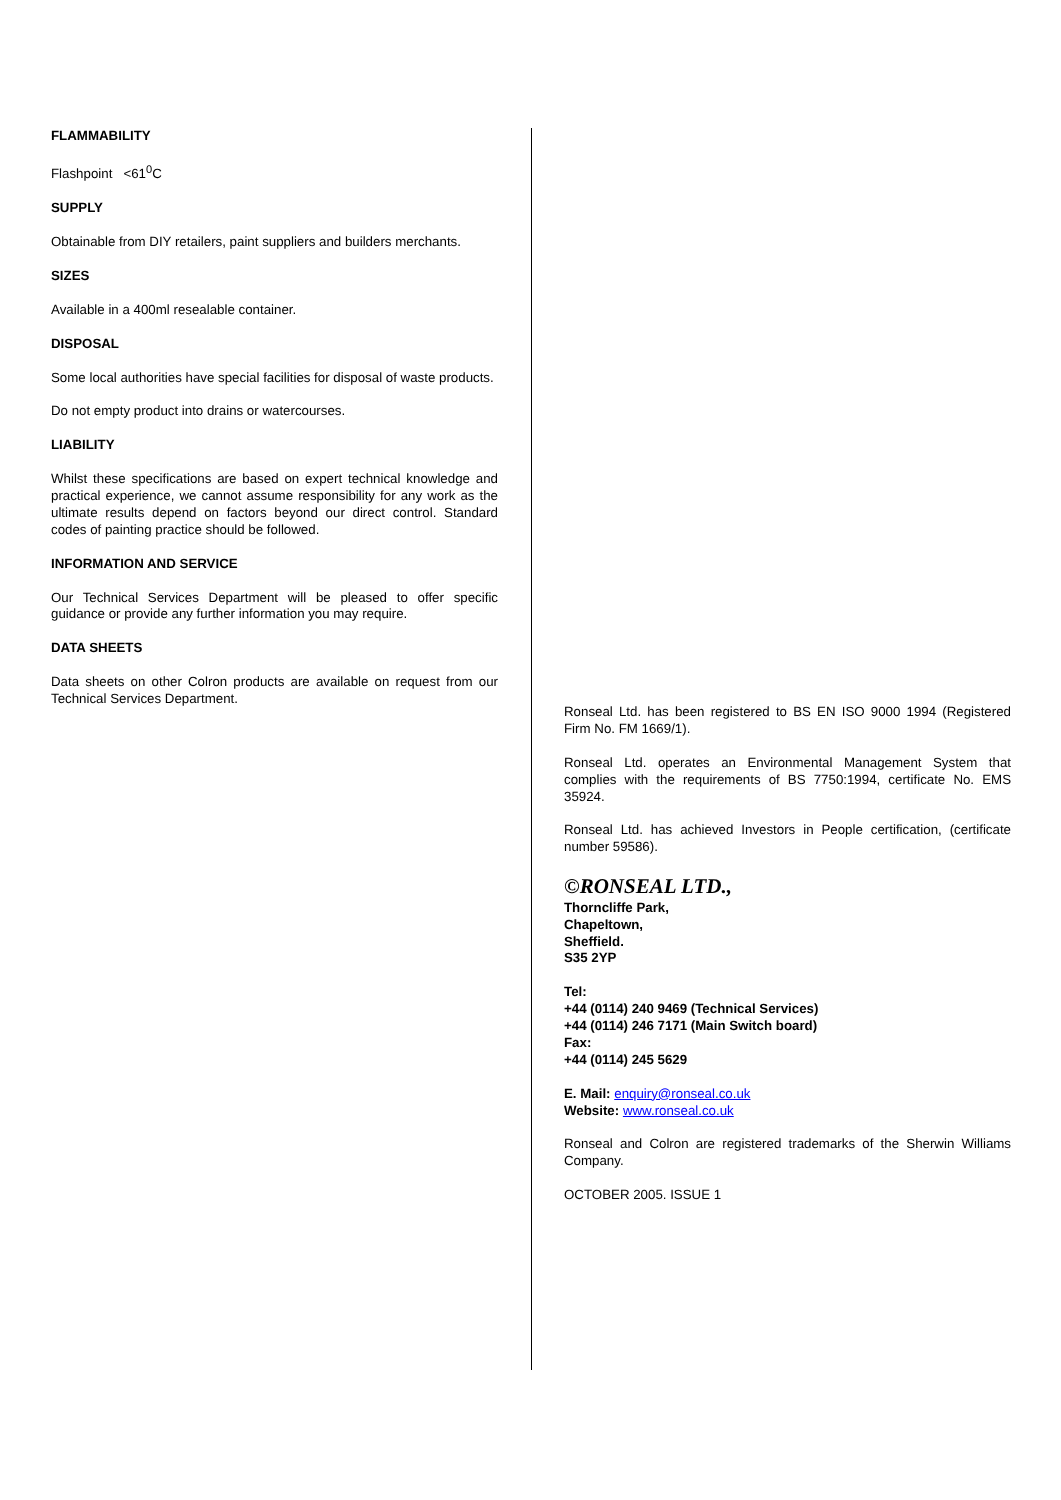FLAMMABILITY
Flashpoint <61<sup>0</sup>C
SUPPLY
Obtainable from DIY retailers, paint suppliers and builders merchants.
SIZES
Available in a 400ml resealable container.
DISPOSAL
Some local authorities have special facilities for disposal of waste products.
Do not empty product into drains or watercourses.
LIABILITY
Whilst these specifications are based on expert technical knowledge and practical experience, we cannot assume responsibility for any work as the ultimate results depend on factors beyond our direct control. Standard codes of painting practice should be followed.
INFORMATION AND SERVICE
Our Technical Services Department will be pleased to offer specific guidance or provide any further information you may require.
DATA SHEETS
Data sheets on other Colron products are available on request from our Technical Services Department.
Ronseal Ltd. has been registered to BS EN ISO 9000 1994 (Registered Firm No. FM 1669/1).
Ronseal Ltd. operates an Environmental Management System that complies with the requirements of BS 7750:1994, certificate No. EMS 35924.
Ronseal Ltd. has achieved Investors in People certification, (certificate number 59586).
©RONSEAL LTD.,
Thorncliffe Park,
Chapeltown,
Sheffield.
S35 2YP
Tel:
+44 (0114) 240 9469 (Technical Services)
+44 (0114) 246 7171 (Main Switch board)
Fax:
+44 (0114) 245 5629
E. Mail: enquiry@ronseal.co.uk
Website: www.ronseal.co.uk
Ronseal and Colron are registered trademarks of the Sherwin Williams Company.
OCTOBER 2005. ISSUE 1